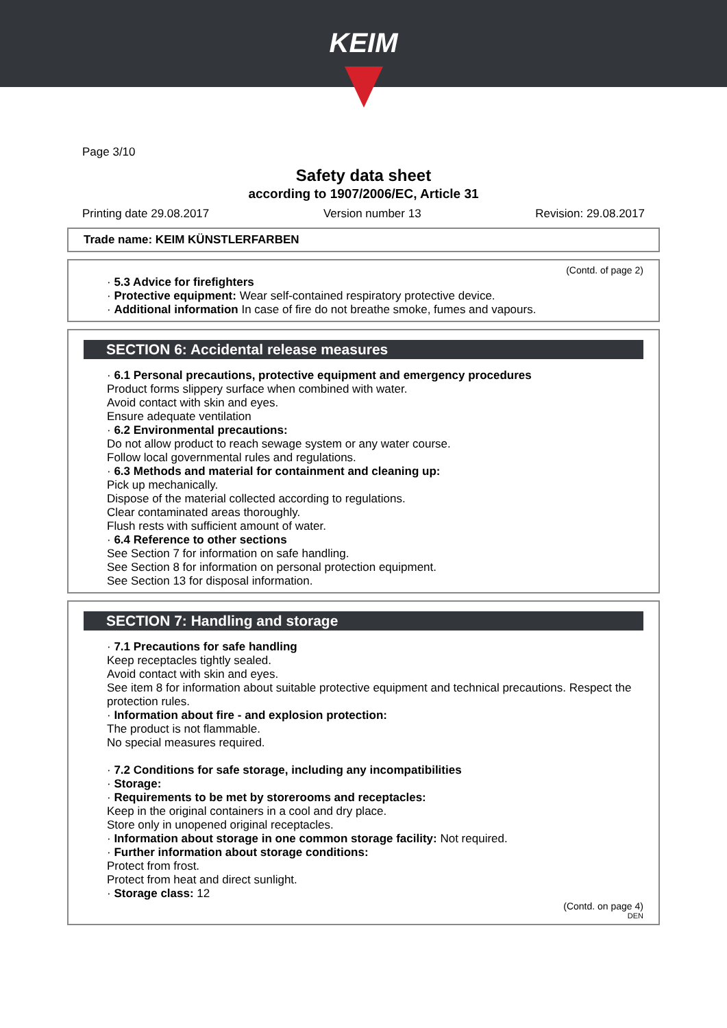KEIM
Page 3/10
Safety data sheet
according to 1907/2006/EC, Article 31
Printing date 29.08.2017 Version number 13 Revision: 29.08.2017
Trade name: KEIM KÜNSTLERFARBEN
(Contd. of page 2)
· 5.3 Advice for firefighters
· Protective equipment: Wear self-contained respiratory protective device.
· Additional information In case of fire do not breathe smoke, fumes and vapours.
SECTION 6: Accidental release measures
· 6.1 Personal precautions, protective equipment and emergency procedures
Product forms slippery surface when combined with water.
Avoid contact with skin and eyes.
Ensure adequate ventilation
· 6.2 Environmental precautions:
Do not allow product to reach sewage system or any water course.
Follow local governmental rules and regulations.
· 6.3 Methods and material for containment and cleaning up:
Pick up mechanically.
Dispose of the material collected according to regulations.
Clear contaminated areas thoroughly.
Flush rests with sufficient amount of water.
· 6.4 Reference to other sections
See Section 7 for information on safe handling.
See Section 8 for information on personal protection equipment.
See Section 13 for disposal information.
SECTION 7: Handling and storage
· 7.1 Precautions for safe handling
Keep receptacles tightly sealed.
Avoid contact with skin and eyes.
See item 8 for information about suitable protective equipment and technical precautions. Respect the protection rules.
· Information about fire - and explosion protection:
The product is not flammable.
No special measures required.
· 7.2 Conditions for safe storage, including any incompatibilities
· Storage:
· Requirements to be met by storerooms and receptacles:
Keep in the original containers in a cool and dry place.
Store only in unopened original receptacles.
· Information about storage in one common storage facility: Not required.
· Further information about storage conditions:
Protect from frost.
Protect from heat and direct sunlight.
· Storage class: 12
(Contd. on page 4)
DEN